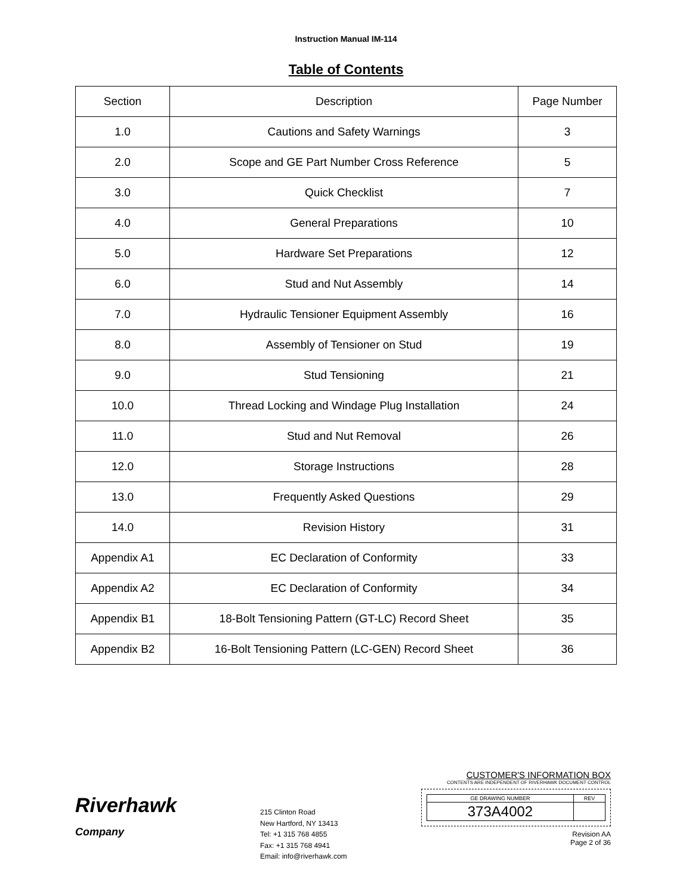Instruction Manual IM-114
Table of Contents
| Section | Description | Page Number |
| --- | --- | --- |
| 1.0 | Cautions and Safety Warnings | 3 |
| 2.0 | Scope and GE Part Number Cross Reference | 5 |
| 3.0 | Quick Checklist | 7 |
| 4.0 | General Preparations | 10 |
| 5.0 | Hardware Set Preparations | 12 |
| 6.0 | Stud and Nut Assembly | 14 |
| 7.0 | Hydraulic Tensioner Equipment Assembly | 16 |
| 8.0 | Assembly of Tensioner on Stud | 19 |
| 9.0 | Stud Tensioning | 21 |
| 10.0 | Thread Locking and Windage Plug Installation | 24 |
| 11.0 | Stud and Nut Removal | 26 |
| 12.0 | Storage Instructions | 28 |
| 13.0 | Frequently Asked Questions | 29 |
| 14.0 | Revision History | 31 |
| Appendix A1 | EC Declaration of Conformity | 33 |
| Appendix A2 | EC Declaration of Conformity | 34 |
| Appendix B1 | 18-Bolt Tensioning Pattern (GT-LC) Record Sheet | 35 |
| Appendix B2 | 16-Bolt Tensioning Pattern (LC-GEN) Record Sheet | 36 |
Riverhawk
Company
215 Clinton Road
New Hartford, NY 13413
Tel: +1 315 768 4855
Fax: +1 315 768 4941
Email: info@riverhawk.com
CUSTOMER'S INFORMATION BOX
CONTENTS ARE INDEPENDENT OF RIVERHAWK DOCUMENT CONTROL
| GE DRAWING NUMBER | REV |
| 373A4002 | |
Revision AA
Page 2 of 36